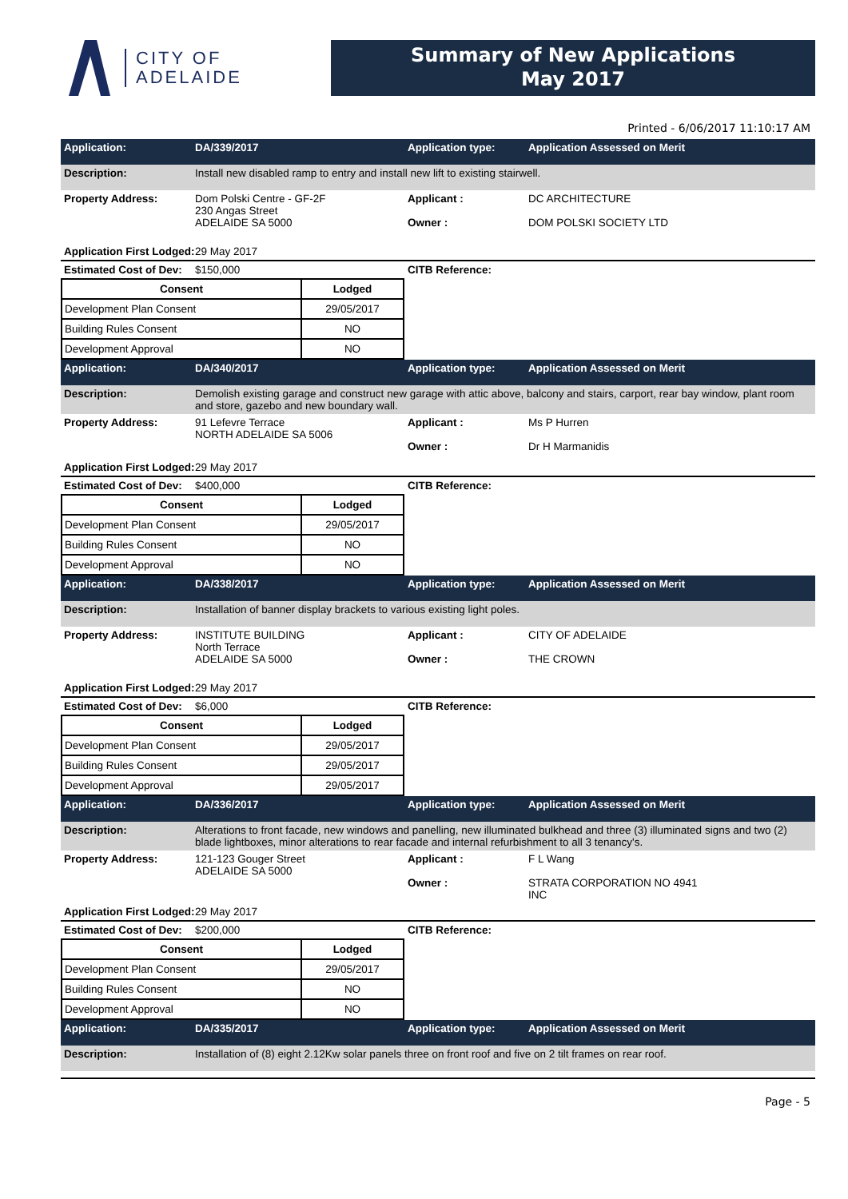CITY OF
ADELAIDE
Summary of New Applications
May 2017
Printed - 6/06/2017 11:10:17 AM
Application: DA/339/2017 Application type: Application Assessed on Merit
Description: Install new disabled ramp to entry and install new lift to existing stairwell.
Property Address: Dom Polski Centre - GF-2F
230 Angas Street
ADELAIDE SA 5000
Applicant :
Owner :
DC ARCHITECTURE
DOM POLSKI SOCIETY LTD
Application First Lodged:
29 May 2017
Estimated Cost of Dev:
$150,000 CITB Reference:
| Consent | Lodged |
| --- | --- |
| Development Plan Consent | 29/05/2017 |
| Building Rules Consent | NO |
| Development Approval | NO |
Application: DA/340/2017 Application type: Application Assessed on Merit
Description: Demolish existing garage and construct new garage with attic above, balcony and stairs, carport, rear bay window, plant room and store, gazebo and new boundary wall.
Property Address: 91 Lefevre Terrace
NORTH ADELAIDE SA 5006
Applicant :
Owner :
Ms P Hurren
Dr H Marmanidis
Application First Lodged:
29 May 2017
Estimated Cost of Dev:
$400,000 CITB Reference:
| Consent | Lodged |
| --- | --- |
| Development Plan Consent | 29/05/2017 |
| Building Rules Consent | NO |
| Development Approval | NO |
Application: DA/338/2017 Application type: Application Assessed on Merit
Description: Installation of banner display brackets to various existing light poles.
Property Address: INSTITUTE BUILDING
North Terrace
ADELAIDE SA 5000
Applicant :
Owner :
CITY OF ADELAIDE
THE CROWN
Application First Lodged:
29 May 2017
Estimated Cost of Dev:
$6,000 CITB Reference:
| Consent | Lodged |
| --- | --- |
| Development Plan Consent | 29/05/2017 |
| Building Rules Consent | 29/05/2017 |
| Development Approval | 29/05/2017 |
Application: DA/336/2017 Application type: Application Assessed on Merit
Description: Alterations to front facade, new windows and panelling, new illuminated bulkhead and three (3) illuminated signs and two (2) blade lightboxes, minor alterations to rear facade and internal refurbishment to all 3 tenancy's.
Property Address: 121-123 Gouger Street
ADELAIDE SA 5000
Applicant :
Owner :
F L Wang
STRATA CORPORATION NO 4941
INC
Application First Lodged:
29 May 2017
Estimated Cost of Dev:
$200,000 CITB Reference:
| Consent | Lodged |
| --- | --- |
| Development Plan Consent | 29/05/2017 |
| Building Rules Consent | NO |
| Development Approval | NO |
Application: DA/335/2017 Application type: Application Assessed on Merit
Description: Installation of (8) eight 2.12Kw solar panels three on front roof and five on 2 tilt frames on rear roof.
Page - 5